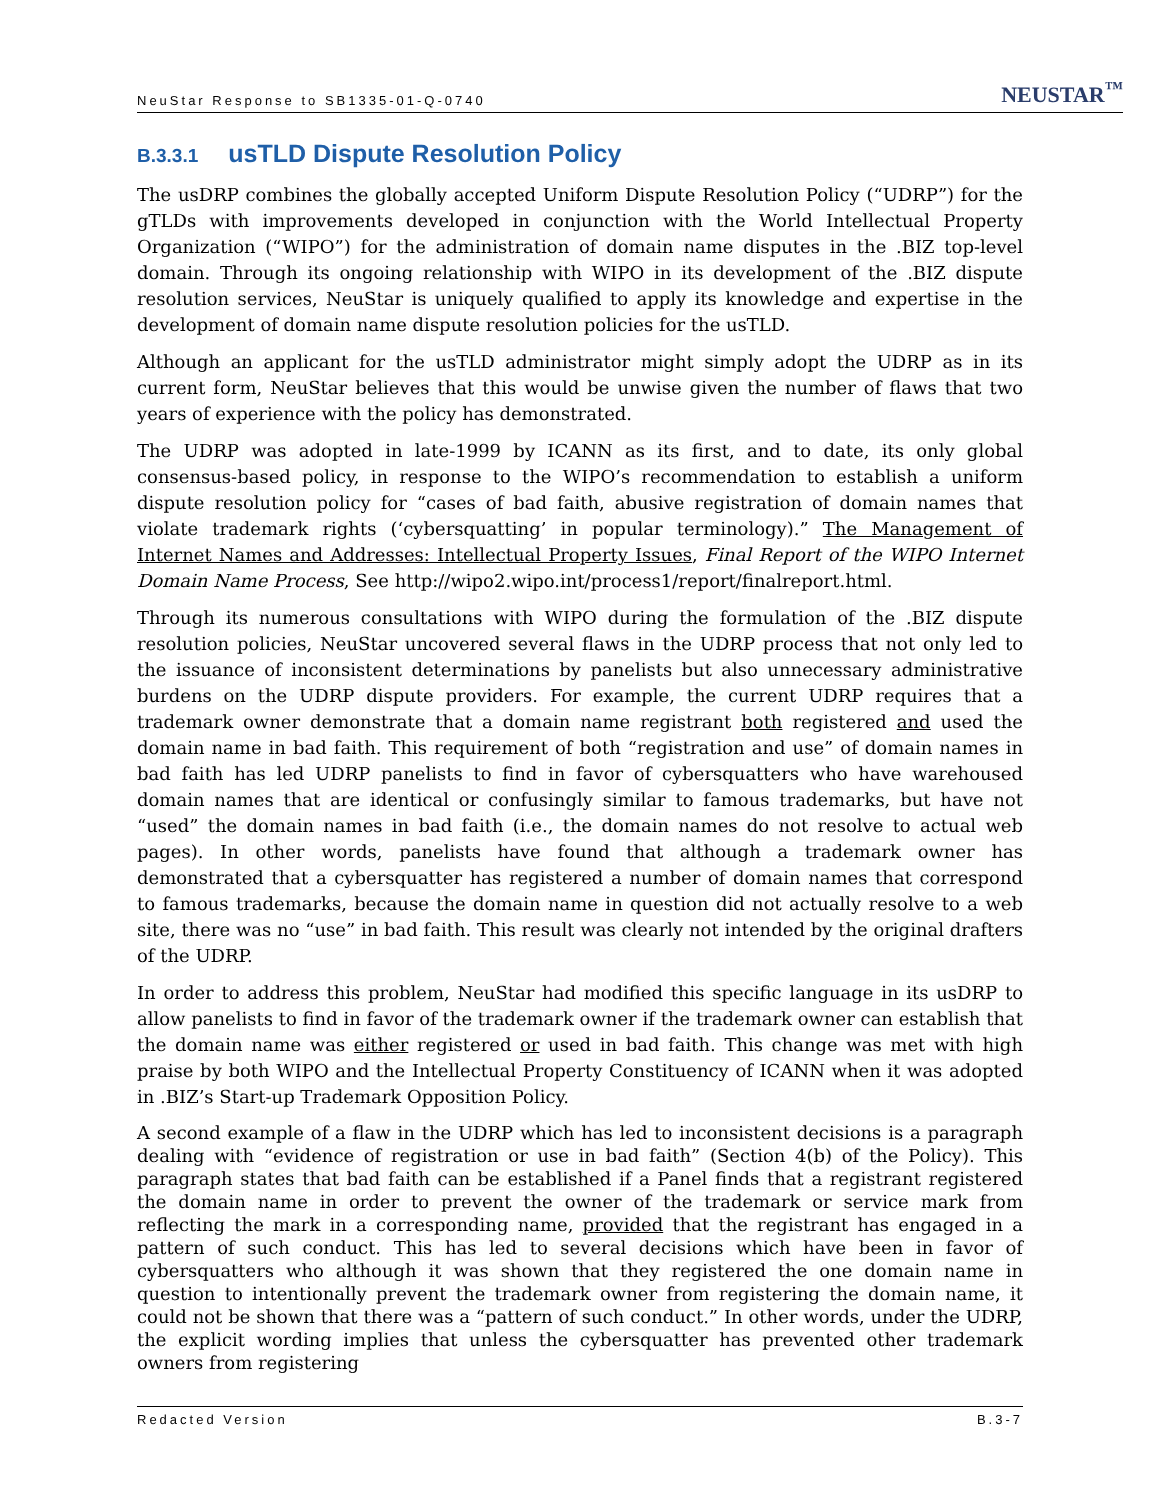NeuStar Response to SB1335-01-Q-0740
NEUSTAR<sup>™</sup>
B.3.3.1 usTLD Dispute Resolution Policy
The usDRP combines the globally accepted Uniform Dispute Resolution Policy (“UDRP”) for the gTLDs with improvements developed in conjunction with the World Intellectual Property Organization (“WIPO”) for the administration of domain name disputes in the .BIZ top-level domain. Through its ongoing relationship with WIPO in its development of the .BIZ dispute resolution services, NeuStar is uniquely qualified to apply its knowledge and expertise in the development of domain name dispute resolution policies for the usTLD.
Although an applicant for the usTLD administrator might simply adopt the UDRP as in its current form, NeuStar believes that this would be unwise given the number of flaws that two years of experience with the policy has demonstrated.
The UDRP was adopted in late-1999 by ICANN as its first, and to date, its only global consensus-based policy, in response to the WIPO’s recommendation to establish a uniform dispute resolution policy for “cases of bad faith, abusive registration of domain names that violate trademark rights (‘cybersquatting’ in popular terminology).” The Management of Internet Names and Addresses: Intellectual Property Issues, Final Report of the WIPO Internet Domain Name Process, See http://wipo2.wipo.int/process1/report/finalreport.html.
Through its numerous consultations with WIPO during the formulation of the .BIZ dispute resolution policies, NeuStar uncovered several flaws in the UDRP process that not only led to the issuance of inconsistent determinations by panelists but also unnecessary administrative burdens on the UDRP dispute providers. For example, the current UDRP requires that a trademark owner demonstrate that a domain name registrant both registered and used the domain name in bad faith. This requirement of both “registration and use” of domain names in bad faith has led UDRP panelists to find in favor of cybersquatters who have warehoused domain names that are identical or confusingly similar to famous trademarks, but have not “used” the domain names in bad faith (i.e., the domain names do not resolve to actual web pages). In other words, panelists have found that although a trademark owner has demonstrated that a cybersquatter has registered a number of domain names that correspond to famous trademarks, because the domain name in question did not actually resolve to a web site, there was no “use” in bad faith. This result was clearly not intended by the original drafters of the UDRP.
In order to address this problem, NeuStar had modified this specific language in its usDRP to allow panelists to find in favor of the trademark owner if the trademark owner can establish that the domain name was either registered or used in bad faith. This change was met with high praise by both WIPO and the Intellectual Property Constituency of ICANN when it was adopted in .BIZ’s Start-up Trademark Opposition Policy.
A second example of a flaw in the UDRP which has led to inconsistent decisions is a paragraph dealing with “evidence of registration or use in bad faith” (Section 4(b) of the Policy). This paragraph states that bad faith can be established if a Panel finds that a registrant registered the domain name in order to prevent the owner of the trademark or service mark from reflecting the mark in a corresponding name, provided that the registrant has engaged in a pattern of such conduct. This has led to several decisions which have been in favor of cybersquatters who although it was shown that they registered the one domain name in question to intentionally prevent the trademark owner from registering the domain name, it could not be shown that there was a “pattern of such conduct.” In other words, under the UDRP, the explicit wording implies that unless the cybersquatter has prevented other trademark owners from registering
Redacted Version B.3-7